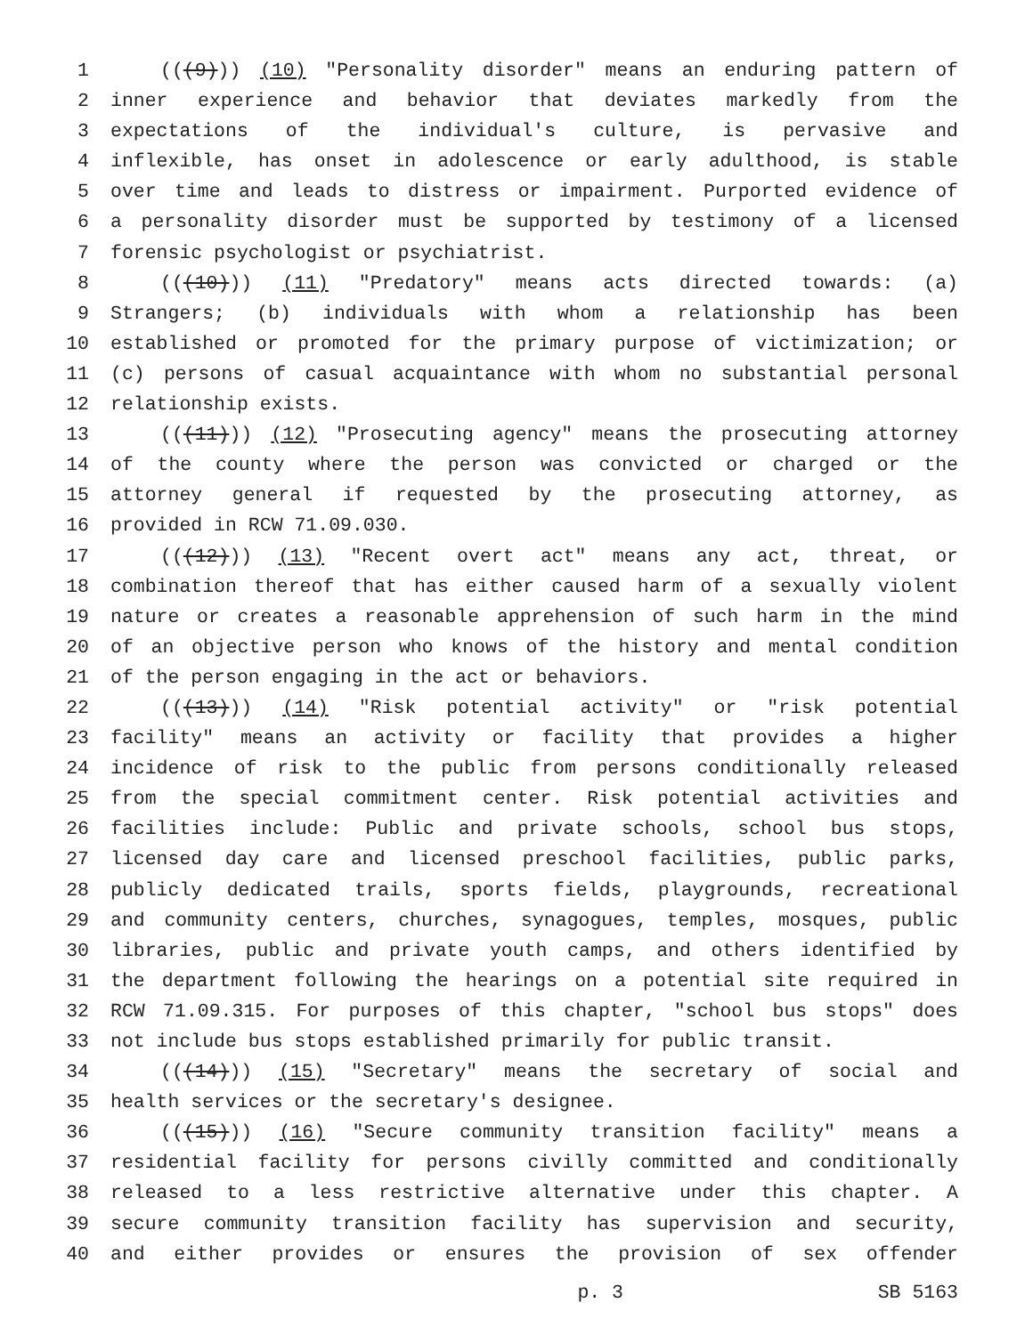1 (((9))) (10) "Personality disorder" means an enduring pattern of
2 inner experience and behavior that deviates markedly from the
3 expectations of the individual's culture, is pervasive and
4 inflexible, has onset in adolescence or early adulthood, is stable
5 over time and leads to distress or impairment. Purported evidence of
6 a personality disorder must be supported by testimony of a licensed
7 forensic psychologist or psychiatrist.
8 (((10))) (11) "Predatory" means acts directed towards: (a)
9 Strangers; (b) individuals with whom a relationship has been
10 established or promoted for the primary purpose of victimization; or
11 (c) persons of casual acquaintance with whom no substantial personal
12 relationship exists.
13 (((11))) (12) "Prosecuting agency" means the prosecuting attorney
14 of the county where the person was convicted or charged or the
15 attorney general if requested by the prosecuting attorney, as
16 provided in RCW 71.09.030.
17 (((12))) (13) "Recent overt act" means any act, threat, or
18 combination thereof that has either caused harm of a sexually violent
19 nature or creates a reasonable apprehension of such harm in the mind
20 of an objective person who knows of the history and mental condition
21 of the person engaging in the act or behaviors.
22 (((13))) (14) "Risk potential activity" or "risk potential
23 facility" means an activity or facility that provides a higher
24 incidence of risk to the public from persons conditionally released
25 from the special commitment center. Risk potential activities and
26 facilities include: Public and private schools, school bus stops,
27 licensed day care and licensed preschool facilities, public parks,
28 publicly dedicated trails, sports fields, playgrounds, recreational
29 and community centers, churches, synagogues, temples, mosques, public
30 libraries, public and private youth camps, and others identified by
31 the department following the hearings on a potential site required in
32 RCW 71.09.315. For purposes of this chapter, "school bus stops" does
33 not include bus stops established primarily for public transit.
34 (((14))) (15) "Secretary" means the secretary of social and
35 health services or the secretary's designee.
36 (((15))) (16) "Secure community transition facility" means a
37 residential facility for persons civilly committed and conditionally
38 released to a less restrictive alternative under this chapter. A
39 secure community transition facility has supervision and security,
40 and either provides or ensures the provision of sex offender
p. 3 SB 5163